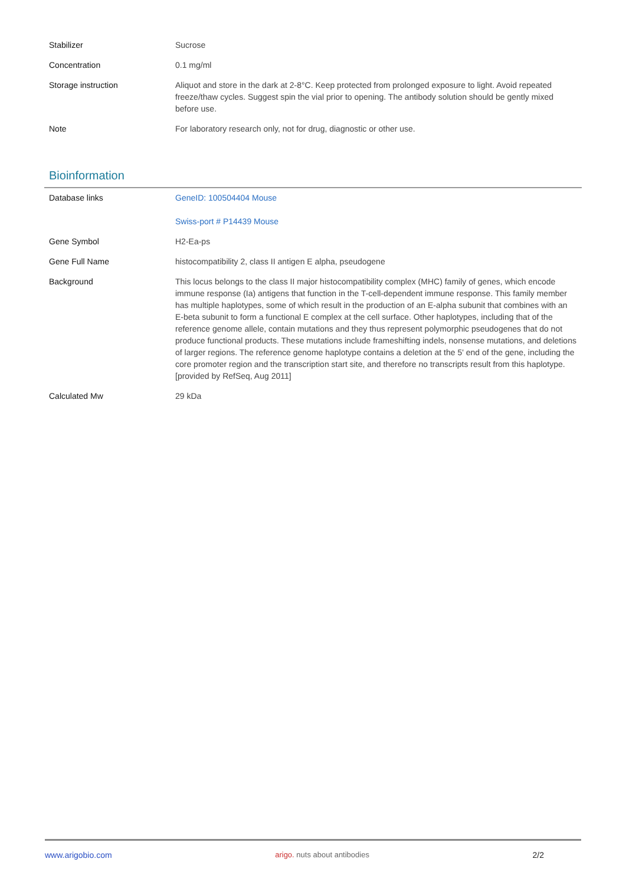| Stabilizer | Sucrose |
| Concentration | 0.1 mg/ml |
| Storage instruction | Aliquot and store in the dark at 2-8°C. Keep protected from prolonged exposure to light. Avoid repeated freeze/thaw cycles. Suggest spin the vial prior to opening. The antibody solution should be gently mixed before use. |
| Note | For laboratory research only, not for drug, diagnostic or other use. |
Bioinformation
| Database links | GeneID: 100504404 Mouse Swiss-port # P14439 Mouse |
| Gene Symbol | H2-Ea-ps |
| Gene Full Name | histocompatibility 2, class II antigen E alpha, pseudogene |
| Background | This locus belongs to the class II major histocompatibility complex (MHC) family of genes, which encode immune response (Ia) antigens that function in the T-cell-dependent immune response. This family member has multiple haplotypes, some of which result in the production of an E-alpha subunit that combines with an E-beta subunit to form a functional E complex at the cell surface. Other haplotypes, including that of the reference genome allele, contain mutations and they thus represent polymorphic pseudogenes that do not produce functional products. These mutations include frameshifting indels, nonsense mutations, and deletions of larger regions. The reference genome haplotype contains a deletion at the 5' end of the gene, including the core promoter region and the transcription start site, and therefore no transcripts result from this haplotype. [provided by RefSeq, Aug 2011] |
| Calculated Mw | 29 kDa |
www.arigobio.com arigo. nuts about antibodies 2/2